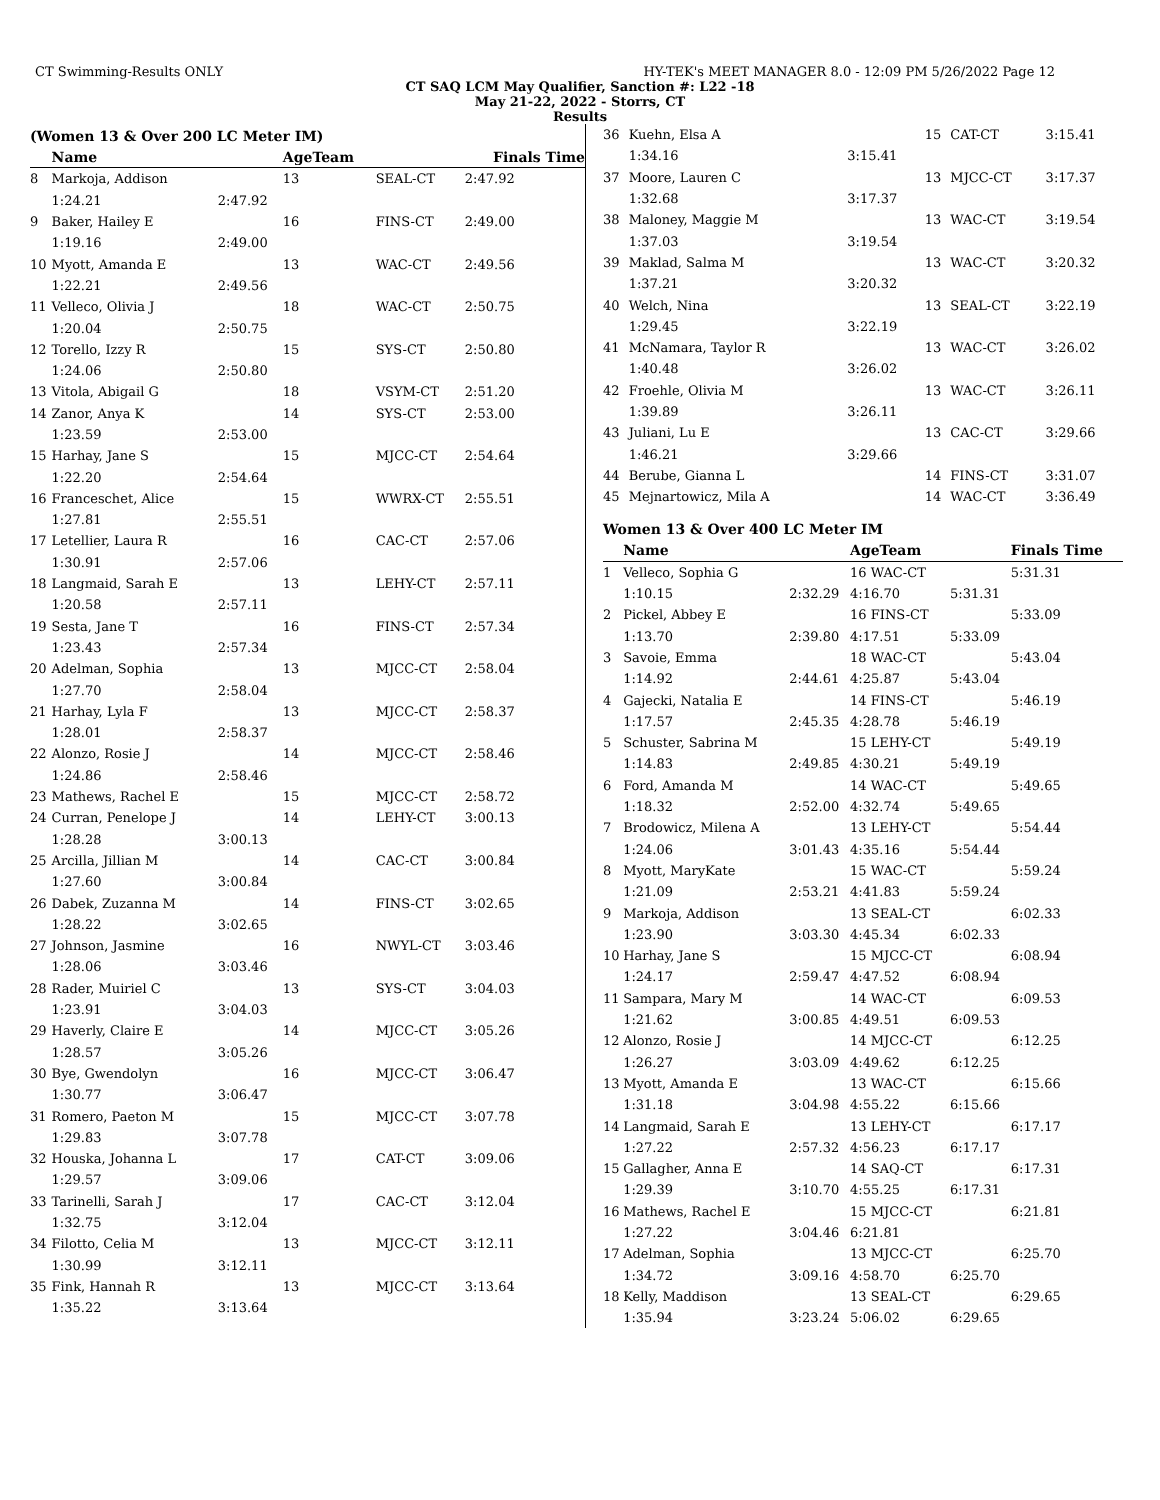CT Swimming-Results ONLY HY-TEK's MEET MANAGER 8.0 - 12:09 PM 5/26/2022 Page 12
CT SAQ LCM May Qualifier, Sanction #: L22 -18
May 21-22, 2022 - Storrs, CT
Results
(Women 13 & Over 200 LC Meter IM)
| | Name | | AgeTeam | | Finals Time |
| --- | --- | --- | --- | --- | --- |
| 8 | Markoja, Addison | | 13 | SEAL-CT | 2:47.92 |
| | 1:24.21 | 2:47.92 | | | |
| 9 | Baker, Hailey E | | 16 | FINS-CT | 2:49.00 |
| | 1:19.16 | 2:49.00 | | | |
| 10 | Myott, Amanda E | | 13 | WAC-CT | 2:49.56 |
| | 1:22.21 | 2:49.56 | | | |
| 11 | Velleco, Olivia J | | 18 | WAC-CT | 2:50.75 |
| | 1:20.04 | 2:50.75 | | | |
| 12 | Torello, Izzy R | | 15 | SYS-CT | 2:50.80 |
| | 1:24.06 | 2:50.80 | | | |
| 13 | Vitola, Abigail G | | 18 | VSYM-CT | 2:51.20 |
| 14 | Zanor, Anya K | | 14 | SYS-CT | 2:53.00 |
| | 1:23.59 | 2:53.00 | | | |
| 15 | Harhay, Jane S | | 15 | MJCC-CT | 2:54.64 |
| | 1:22.20 | 2:54.64 | | | |
| 16 | Franceschet, Alice | | 15 | WWRX-CT | 2:55.51 |
| | 1:27.81 | 2:55.51 | | | |
| 17 | Letellier, Laura R | | 16 | CAC-CT | 2:57.06 |
| | 1:30.91 | 2:57.06 | | | |
| 18 | Langmaid, Sarah E | | 13 | LEHY-CT | 2:57.11 |
| | 1:20.58 | 2:57.11 | | | |
| 19 | Sesta, Jane T | | 16 | FINS-CT | 2:57.34 |
| | 1:23.43 | 2:57.34 | | | |
| 20 | Adelman, Sophia | | 13 | MJCC-CT | 2:58.04 |
| | 1:27.70 | 2:58.04 | | | |
| 21 | Harhay, Lyla F | | 13 | MJCC-CT | 2:58.37 |
| | 1:28.01 | 2:58.37 | | | |
| 22 | Alonzo, Rosie J | | 14 | MJCC-CT | 2:58.46 |
| | 1:24.86 | 2:58.46 | | | |
| 23 | Mathews, Rachel E | | 15 | MJCC-CT | 2:58.72 |
| 24 | Curran, Penelope J | | 14 | LEHY-CT | 3:00.13 |
| | 1:28.28 | 3:00.13 | | | |
| 25 | Arcilla, Jillian M | | 14 | CAC-CT | 3:00.84 |
| | 1:27.60 | 3:00.84 | | | |
| 26 | Dabek, Zuzanna M | | 14 | FINS-CT | 3:02.65 |
| | 1:28.22 | 3:02.65 | | | |
| 27 | Johnson, Jasmine | | 16 | NWYL-CT | 3:03.46 |
| | 1:28.06 | 3:03.46 | | | |
| 28 | Rader, Muiriel C | | 13 | SYS-CT | 3:04.03 |
| | 1:23.91 | 3:04.03 | | | |
| 29 | Haverly, Claire E | | 14 | MJCC-CT | 3:05.26 |
| | 1:28.57 | 3:05.26 | | | |
| 30 | Bye, Gwendolyn | | 16 | MJCC-CT | 3:06.47 |
| | 1:30.77 | 3:06.47 | | | |
| 31 | Romero, Paeton M | | 15 | MJCC-CT | 3:07.78 |
| | 1:29.83 | 3:07.78 | | | |
| 32 | Houska, Johanna L | | 17 | CAT-CT | 3:09.06 |
| | 1:29.57 | 3:09.06 | | | |
| 33 | Tarinelli, Sarah J | | 17 | CAC-CT | 3:12.04 |
| | 1:32.75 | 3:12.04 | | | |
| 34 | Filotto, Celia M | | 13 | MJCC-CT | 3:12.11 |
| | 1:30.99 | 3:12.11 | | | |
| 35 | Fink, Hannah R | | 13 | MJCC-CT | 3:13.64 |
| | 1:35.22 | 3:13.64 | | | |
| 36 | Kuehn, Elsa A | | 15 | CAT-CT | | 3:15.41 |
| | 1:34.16 | 3:15.41 | | | | |
| 37 | Moore, Lauren C | | 13 | MJCC-CT | | 3:17.37 |
| | 1:32.68 | 3:17.37 | | | | |
| 38 | Maloney, Maggie M | | 13 | WAC-CT | | 3:19.54 |
| | 1:37.03 | 3:19.54 | | | | |
| 39 | Maklad, Salma M | | 13 | WAC-CT | | 3:20.32 |
| | 1:37.21 | 3:20.32 | | | | |
| 40 | Welch, Nina | | 13 | SEAL-CT | | 3:22.19 |
| | 1:29.45 | 3:22.19 | | | | |
| 41 | McNamara, Taylor R | | 13 | WAC-CT | | 3:26.02 |
| | 1:40.48 | 3:26.02 | | | | |
| 42 | Froehle, Olivia M | | 13 | WAC-CT | | 3:26.11 |
| | 1:39.89 | 3:26.11 | | | | |
| 43 | Juliani, Lu E | | 13 | CAC-CT | | 3:29.66 |
| | 1:46.21 | 3:29.66 | | | | |
| 44 | Berube, Gianna L | | 14 | FINS-CT | | 3:31.07 |
| 45 | Mejnartowicz, Mila A | | 14 | WAC-CT | | 3:36.49 |
Women 13 & Over 400 LC Meter IM
| | Name | | AgeTeam | | | Finals Time |
| --- | --- | --- | --- | --- | --- | --- |
| 1 | Velleco, Sophia G | | 16 WAC-CT | | | 5:31.31 |
| | 1:10.15 | 2:32.29 | 4:16.70 | | 5:31.31 | |
| 2 | Pickel, Abbey E | | 16 FINS-CT | | | 5:33.09 |
| | 1:13.70 | 2:39.80 | 4:17.51 | | 5:33.09 | |
| 3 | Savoie, Emma | | 18 WAC-CT | | | 5:43.04 |
| | 1:14.92 | 2:44.61 | 4:25.87 | | 5:43.04 | |
| 4 | Gajecki, Natalia E | | 14 FINS-CT | | | 5:46.19 |
| | 1:17.57 | 2:45.35 | 4:28.78 | | 5:46.19 | |
| 5 | Schuster, Sabrina M | | 15 LEHY-CT | | | 5:49.19 |
| | 1:14.83 | 2:49.85 | 4:30.21 | | 5:49.19 | |
| 6 | Ford, Amanda M | | 14 WAC-CT | | | 5:49.65 |
| | 1:18.32 | 2:52.00 | 4:32.74 | | 5:49.65 | |
| 7 | Brodowicz, Milena A | | 13 LEHY-CT | | | 5:54.44 |
| | 1:24.06 | 3:01.43 | 4:35.16 | | 5:54.44 | |
| 8 | Myott, MaryKate | | 15 WAC-CT | | | 5:59.24 |
| | 1:21.09 | 2:53.21 | 4:41.83 | | 5:59.24 | |
| 9 | Markoja, Addison | | 13 SEAL-CT | | | 6:02.33 |
| | 1:23.90 | 3:03.30 | 4:45.34 | | 6:02.33 | |
| 10 | Harhay, Jane S | | 15 MJCC-CT | | | 6:08.94 |
| | 1:24.17 | 2:59.47 | 4:47.52 | | 6:08.94 | |
| 11 | Sampara, Mary M | | 14 WAC-CT | | | 6:09.53 |
| | 1:21.62 | 3:00.85 | 4:49.51 | | 6:09.53 | |
| 12 | Alonzo, Rosie J | | 14 MJCC-CT | | | 6:12.25 |
| | 1:26.27 | 3:03.09 | 4:49.62 | | 6:12.25 | |
| 13 | Myott, Amanda E | | 13 WAC-CT | | | 6:15.66 |
| | 1:31.18 | 3:04.98 | 4:55.22 | | 6:15.66 | |
| 14 | Langmaid, Sarah E | | 13 LEHY-CT | | | 6:17.17 |
| | 1:27.22 | 2:57.32 | 4:56.23 | | 6:17.17 | |
| 15 | Gallagher, Anna E | | 14 SAQ-CT | | | 6:17.31 |
| | 1:29.39 | 3:10.70 | 4:55.25 | | 6:17.31 | |
| 16 | Mathews, Rachel E | | 15 MJCC-CT | | | 6:21.81 |
| | 1:27.22 | 3:04.46 | 6:21.81 | | | |
| 17 | Adelman, Sophia | | 13 MJCC-CT | | | 6:25.70 |
| | 1:34.72 | 3:09.16 | 4:58.70 | | 6:25.70 | |
| 18 | Kelly, Maddison | | 13 SEAL-CT | | | 6:29.65 |
| | 1:35.94 | 3:23.24 | 5:06.02 | | 6:29.65 | |